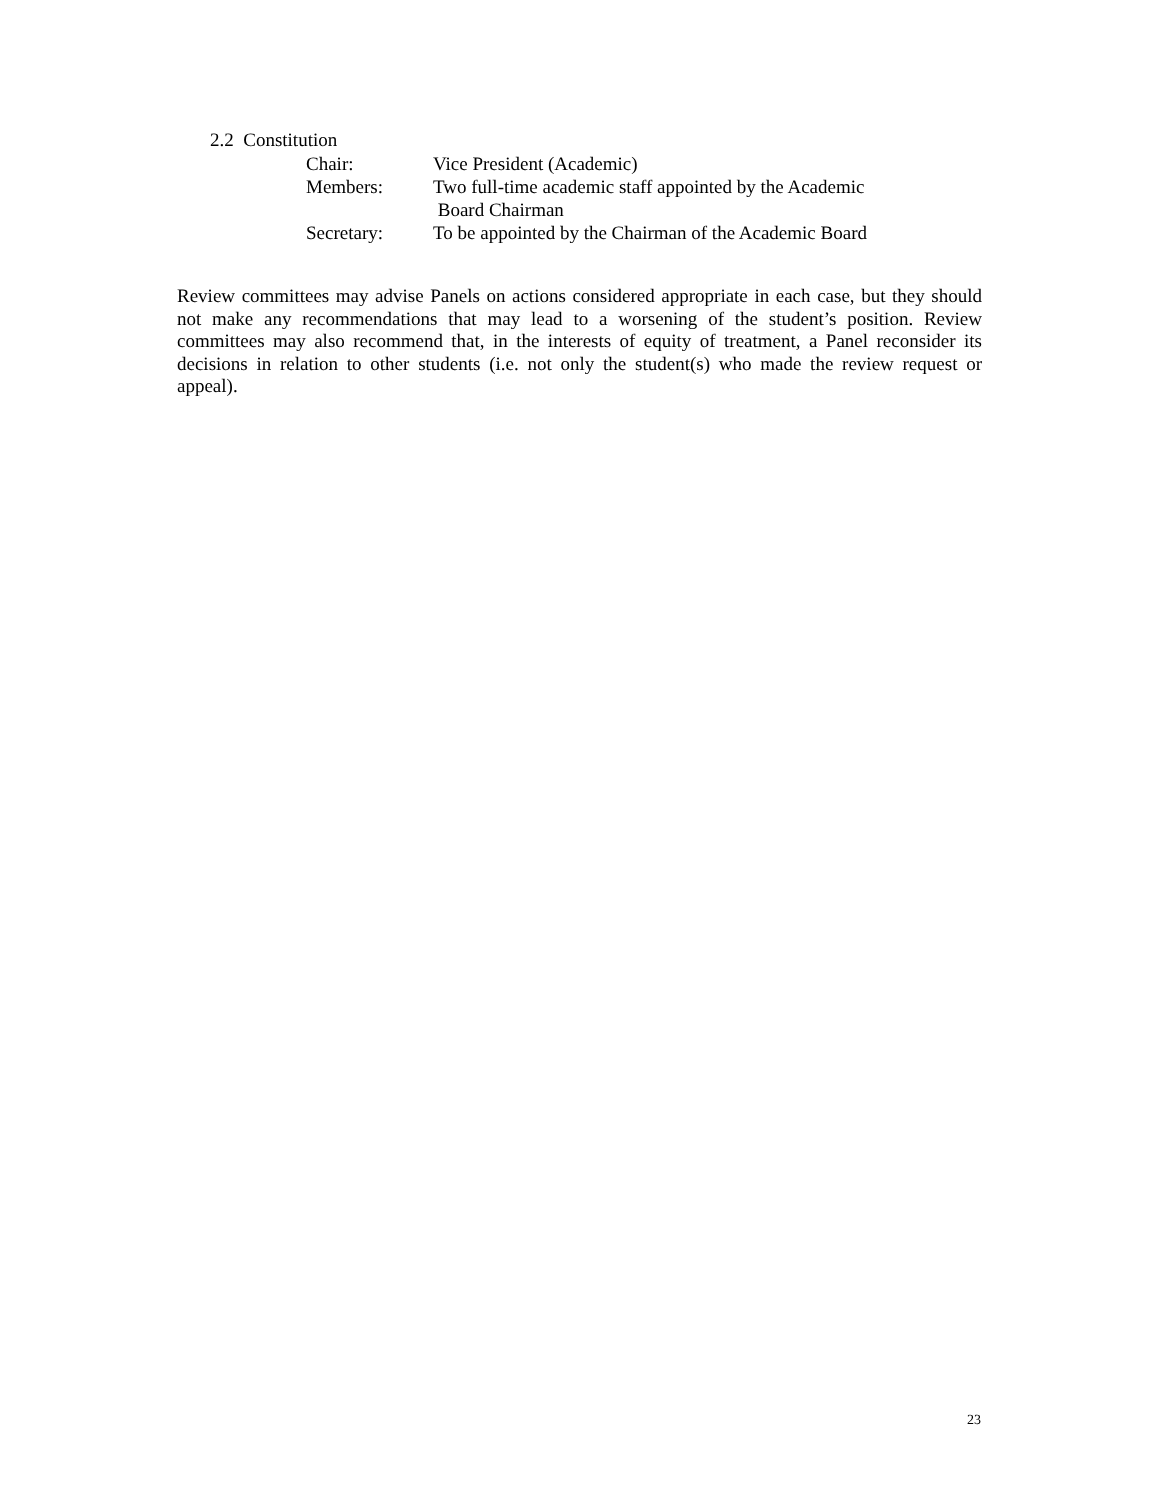2.2 Constitution
| Chair: | Vice President (Academic) |
| Members: | Two full-time academic staff appointed by the Academic Board Chairman |
| Secretary: | To be appointed by the Chairman of the Academic Board |
Review committees may advise Panels on actions considered appropriate in each case, but they should not make any recommendations that may lead to a worsening of the student’s position. Review committees may also recommend that, in the interests of equity of treatment, a Panel reconsider its decisions in relation to other students (i.e. not only the student(s) who made the review request or appeal).
23